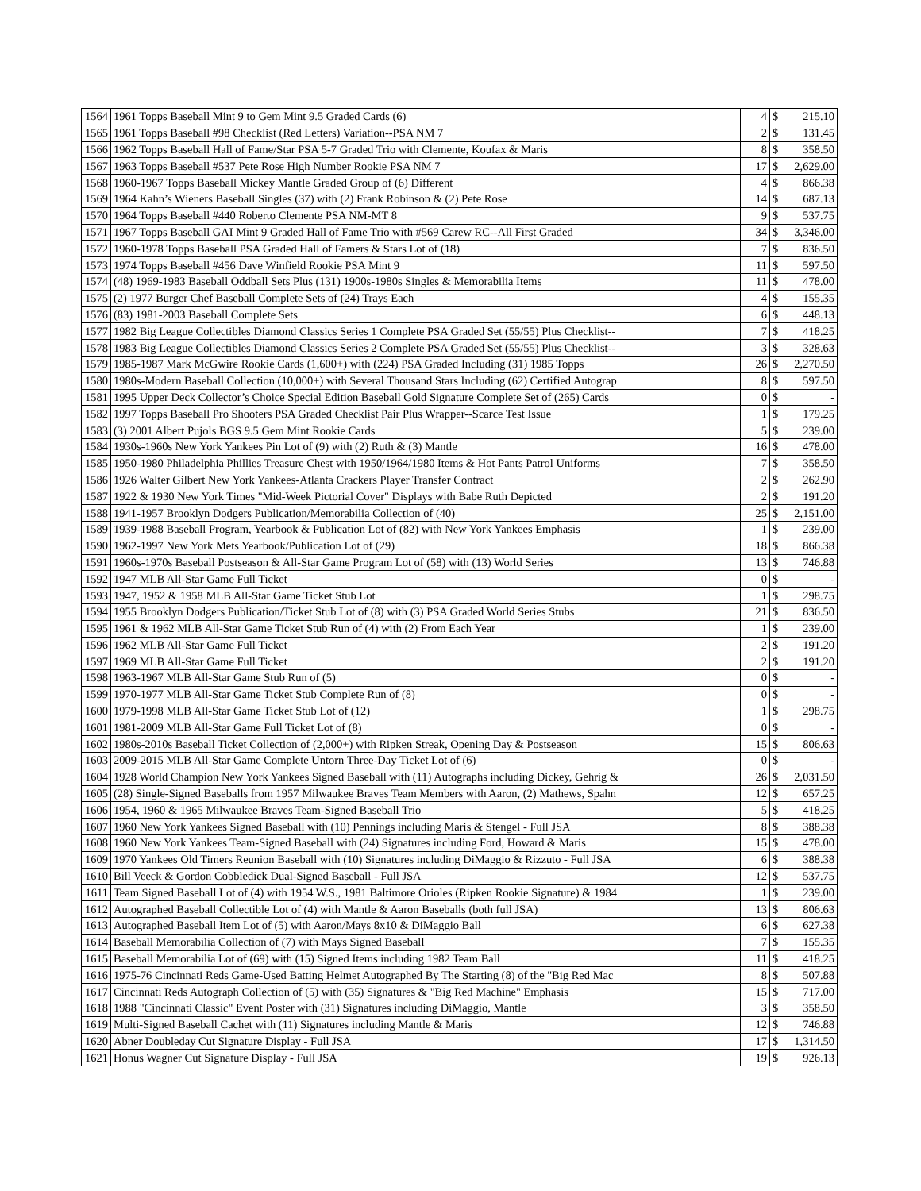| 1564 | 1961 Topps Baseball Mint 9 to Gem Mint 9.5 Graded Cards (6) | 4 | $ | 215.10 |
| 1565 | 1961 Topps Baseball #98 Checklist (Red Letters) Variation--PSA NM 7 | 2 | $ | 131.45 |
| 1566 | 1962 Topps Baseball Hall of Fame/Star PSA 5-7 Graded Trio with Clemente, Koufax & Maris | 8 | $ | 358.50 |
| 1567 | 1963 Topps Baseball #537 Pete Rose High Number Rookie PSA NM 7 | 17 | $ | 2,629.00 |
| 1568 | 1960-1967 Topps Baseball Mickey Mantle Graded Group of (6) Different | 4 | $ | 866.38 |
| 1569 | 1964 Kahn’s Wieners Baseball Singles (37) with (2) Frank Robinson & (2) Pete Rose | 14 | $ | 687.13 |
| 1570 | 1964 Topps Baseball #440 Roberto Clemente PSA NM-MT 8 | 9 | $ | 537.75 |
| 1571 | 1967 Topps Baseball GAI Mint 9 Graded Hall of Fame Trio with #569 Carew RC--All First Graded | 34 | $ | 3,346.00 |
| 1572 | 1960-1978 Topps Baseball PSA Graded Hall of Famers & Stars Lot of (18) | 7 | $ | 836.50 |
| 1573 | 1974 Topps Baseball #456 Dave Winfield Rookie PSA Mint 9 | 11 | $ | 597.50 |
| 1574 | (48) 1969-1983 Baseball Oddball Sets Plus (131) 1900s-1980s Singles & Memorabilia Items | 11 | $ | 478.00 |
| 1575 | (2) 1977 Burger Chef Baseball Complete Sets of (24) Trays Each | 4 | $ | 155.35 |
| 1576 | (83) 1981-2003 Baseball Complete Sets | 6 | $ | 448.13 |
| 1577 | 1982 Big League Collectibles Diamond Classics Series 1 Complete PSA Graded Set (55/55) Plus Checklist-- | 7 | $ | 418.25 |
| 1578 | 1983 Big League Collectibles Diamond Classics Series 2 Complete PSA Graded Set (55/55) Plus Checklist-- | 3 | $ | 328.63 |
| 1579 | 1985-1987 Mark McGwire Rookie Cards (1,600+) with (224) PSA Graded Including (31) 1985 Topps | 26 | $ | 2,270.50 |
| 1580 | 1980s-Modern Baseball Collection (10,000+) with Several Thousand Stars Including (62) Certified Autograp | 8 | $ | 597.50 |
| 1581 | 1995 Upper Deck Collector’s Choice Special Edition Baseball Gold Signature Complete Set of (265) Cards | 0 | $ | - |
| 1582 | 1997 Topps Baseball Pro Shooters PSA Graded Checklist Pair Plus Wrapper--Scarce Test Issue | 1 | $ | 179.25 |
| 1583 | (3) 2001 Albert Pujols BGS 9.5 Gem Mint Rookie Cards | 5 | $ | 239.00 |
| 1584 | 1930s-1960s New York Yankees Pin Lot of (9) with (2) Ruth & (3) Mantle | 16 | $ | 478.00 |
| 1585 | 1950-1980 Philadelphia Phillies Treasure Chest with 1950/1964/1980 Items & Hot Pants Patrol Uniforms | 7 | $ | 358.50 |
| 1586 | 1926 Walter Gilbert New York Yankees-Atlanta Crackers Player Transfer Contract | 2 | $ | 262.90 |
| 1587 | 1922 & 1930 New York Times "Mid-Week Pictorial Cover" Displays with Babe Ruth Depicted | 2 | $ | 191.20 |
| 1588 | 1941-1957 Brooklyn Dodgers Publication/Memorabilia Collection of (40) | 25 | $ | 2,151.00 |
| 1589 | 1939-1988 Baseball Program, Yearbook & Publication Lot of (82) with New York Yankees Emphasis | 1 | $ | 239.00 |
| 1590 | 1962-1997 New York Mets Yearbook/Publication Lot of (29) | 18 | $ | 866.38 |
| 1591 | 1960s-1970s Baseball Postseason & All-Star Game Program Lot of (58) with (13) World Series | 13 | $ | 746.88 |
| 1592 | 1947 MLB All-Star Game Full Ticket | 0 | $ | - |
| 1593 | 1947, 1952 & 1958 MLB All-Star Game Ticket Stub Lot | 1 | $ | 298.75 |
| 1594 | 1955 Brooklyn Dodgers Publication/Ticket Stub Lot of (8) with (3) PSA Graded World Series Stubs | 21 | $ | 836.50 |
| 1595 | 1961 & 1962 MLB All-Star Game Ticket Stub Run of (4) with (2) From Each Year | 1 | $ | 239.00 |
| 1596 | 1962 MLB All-Star Game Full Ticket | 2 | $ | 191.20 |
| 1597 | 1969 MLB All-Star Game Full Ticket | 2 | $ | 191.20 |
| 1598 | 1963-1967 MLB All-Star Game Stub Run of (5) | 0 | $ | - |
| 1599 | 1970-1977 MLB All-Star Game Ticket Stub Complete Run of (8) | 0 | $ | - |
| 1600 | 1979-1998 MLB All-Star Game Ticket Stub Lot of (12) | 1 | $ | 298.75 |
| 1601 | 1981-2009 MLB All-Star Game Full Ticket Lot of (8) | 0 | $ | - |
| 1602 | 1980s-2010s Baseball Ticket Collection of (2,000+) with Ripken Streak, Opening Day & Postseason | 15 | $ | 806.63 |
| 1603 | 2009-2015 MLB All-Star Game Complete Untorn Three-Day Ticket Lot of (6) | 0 | $ | - |
| 1604 | 1928 World Champion New York Yankees Signed Baseball with (11) Autographs including Dickey, Gehrig & | 26 | $ | 2,031.50 |
| 1605 | (28) Single-Signed Baseballs from 1957 Milwaukee Braves Team Members with Aaron, (2) Mathews, Spahn | 12 | $ | 657.25 |
| 1606 | 1954, 1960 & 1965 Milwaukee Braves Team-Signed Baseball Trio | 5 | $ | 418.25 |
| 1607 | 1960 New York Yankees Signed Baseball with (10) Pennings including Maris & Stengel - Full JSA | 8 | $ | 388.38 |
| 1608 | 1960 New York Yankees Team-Signed Baseball with (24) Signatures including Ford, Howard & Maris | 15 | $ | 478.00 |
| 1609 | 1970 Yankees Old Timers Reunion Baseball with (10) Signatures including DiMaggio & Rizzuto - Full JSA | 6 | $ | 388.38 |
| 1610 | Bill Veeck & Gordon Cobbledick Dual-Signed Baseball - Full JSA | 12 | $ | 537.75 |
| 1611 | Team Signed Baseball Lot of (4) with 1954 W.S., 1981 Baltimore Orioles (Ripken Rookie Signature) & 1984 | 1 | $ | 239.00 |
| 1612 | Autographed Baseball Collectible Lot of (4) with Mantle & Aaron Baseballs (both full JSA) | 13 | $ | 806.63 |
| 1613 | Autographed Baseball Item Lot of (5) with Aaron/Mays 8x10 & DiMaggio Ball | 6 | $ | 627.38 |
| 1614 | Baseball Memorabilia Collection of (7) with Mays Signed Baseball | 7 | $ | 155.35 |
| 1615 | Baseball Memorabilia Lot of (69) with (15) Signed Items including 1982 Team Ball | 11 | $ | 418.25 |
| 1616 | 1975-76 Cincinnati Reds Game-Used Batting Helmet Autographed By The Starting (8) of the "Big Red Mac | 8 | $ | 507.88 |
| 1617 | Cincinnati Reds Autograph Collection of (5) with (35) Signatures & "Big Red Machine" Emphasis | 15 | $ | 717.00 |
| 1618 | 1988 "Cincinnati Classic" Event Poster with (31) Signatures including DiMaggio, Mantle | 3 | $ | 358.50 |
| 1619 | Multi-Signed Baseball Cachet with (11) Signatures including Mantle & Maris | 12 | $ | 746.88 |
| 1620 | Abner Doubleday Cut Signature Display - Full JSA | 17 | $ | 1,314.50 |
| 1621 | Honus Wagner Cut Signature Display - Full JSA | 19 | $ | 926.13 |